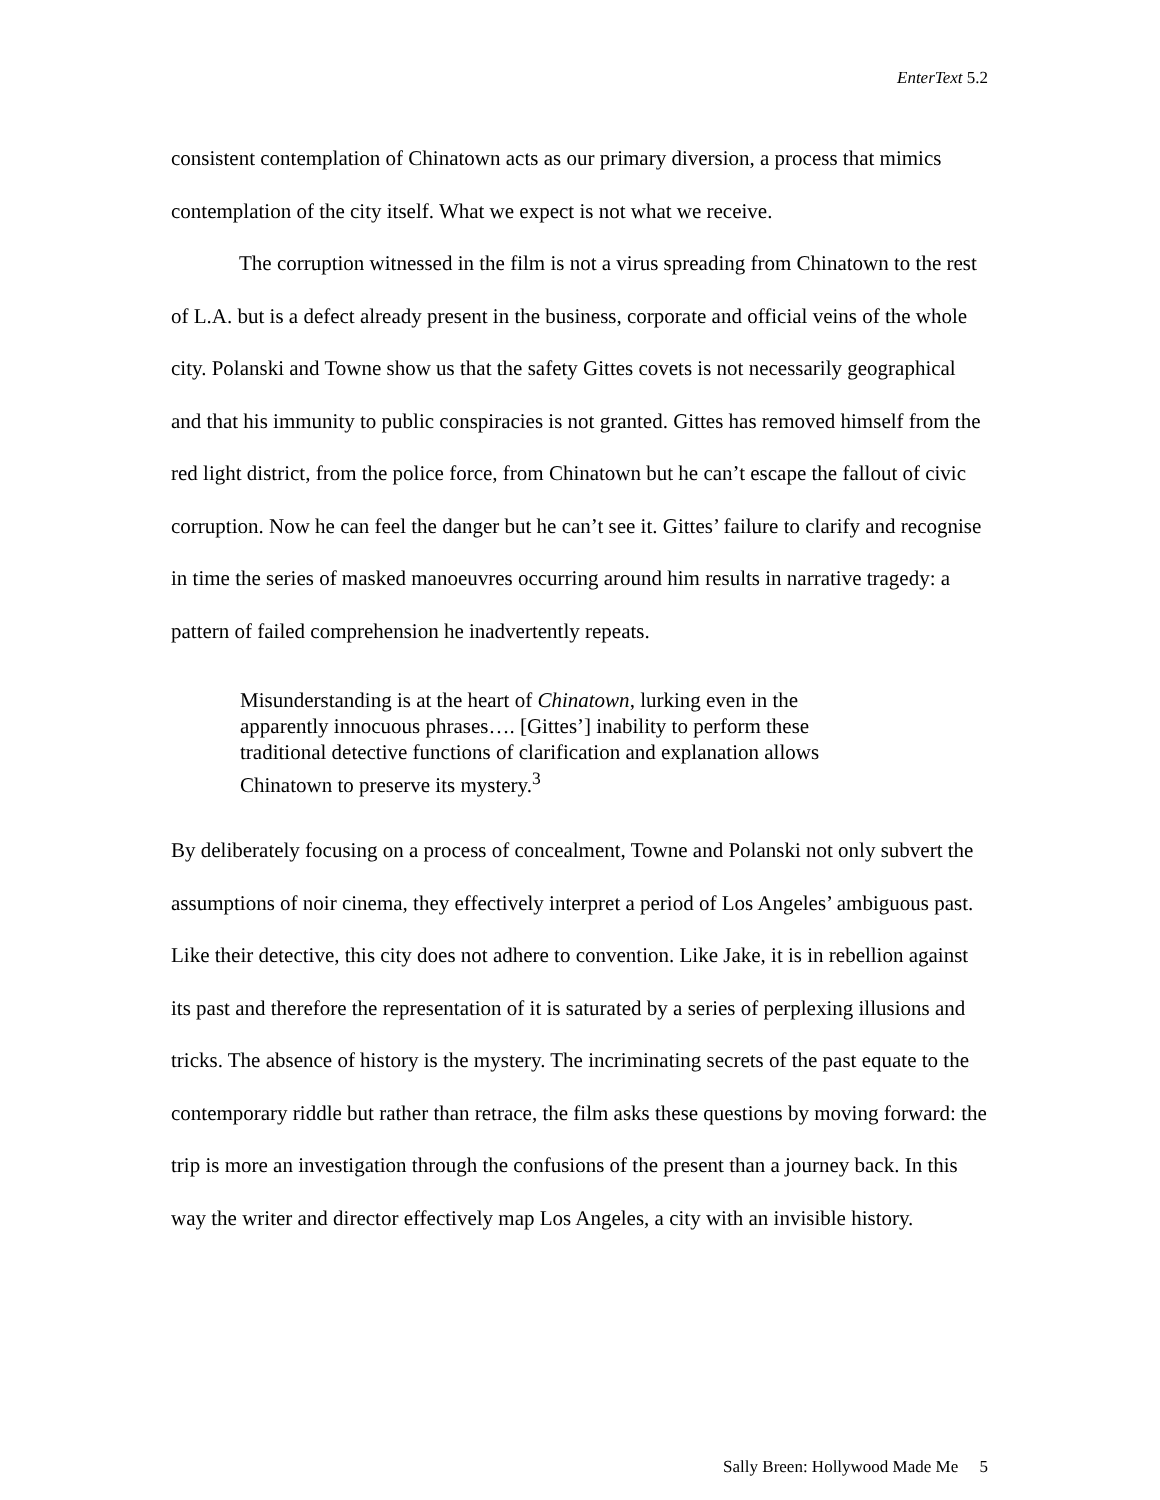EnterText 5.2
consistent contemplation of Chinatown acts as our primary diversion, a process that mimics contemplation of the city itself. What we expect is not what we receive.
The corruption witnessed in the film is not a virus spreading from Chinatown to the rest of L.A. but is a defect already present in the business, corporate and official veins of the whole city. Polanski and Towne show us that the safety Gittes covets is not necessarily geographical and that his immunity to public conspiracies is not granted. Gittes has removed himself from the red light district, from the police force, from Chinatown but he can’t escape the fallout of civic corruption. Now he can feel the danger but he can’t see it. Gittes’ failure to clarify and recognise in time the series of masked manoeuvres occurring around him results in narrative tragedy: a pattern of failed comprehension he inadvertently repeats.
Misunderstanding is at the heart of Chinatown, lurking even in the apparently innocuous phrases…. [Gittes’] inability to perform these traditional detective functions of clarification and explanation allows Chinatown to preserve its mystery.<sup>3</sup>
By deliberately focusing on a process of concealment, Towne and Polanski not only subvert the assumptions of noir cinema, they effectively interpret a period of Los Angeles’ ambiguous past. Like their detective, this city does not adhere to convention. Like Jake, it is in rebellion against its past and therefore the representation of it is saturated by a series of perplexing illusions and tricks. The absence of history is the mystery. The incriminating secrets of the past equate to the contemporary riddle but rather than retrace, the film asks these questions by moving forward: the trip is more an investigation through the confusions of the present than a journey back. In this way the writer and director effectively map Los Angeles, a city with an invisible history.
Sally Breen: Hollywood Made Me 5